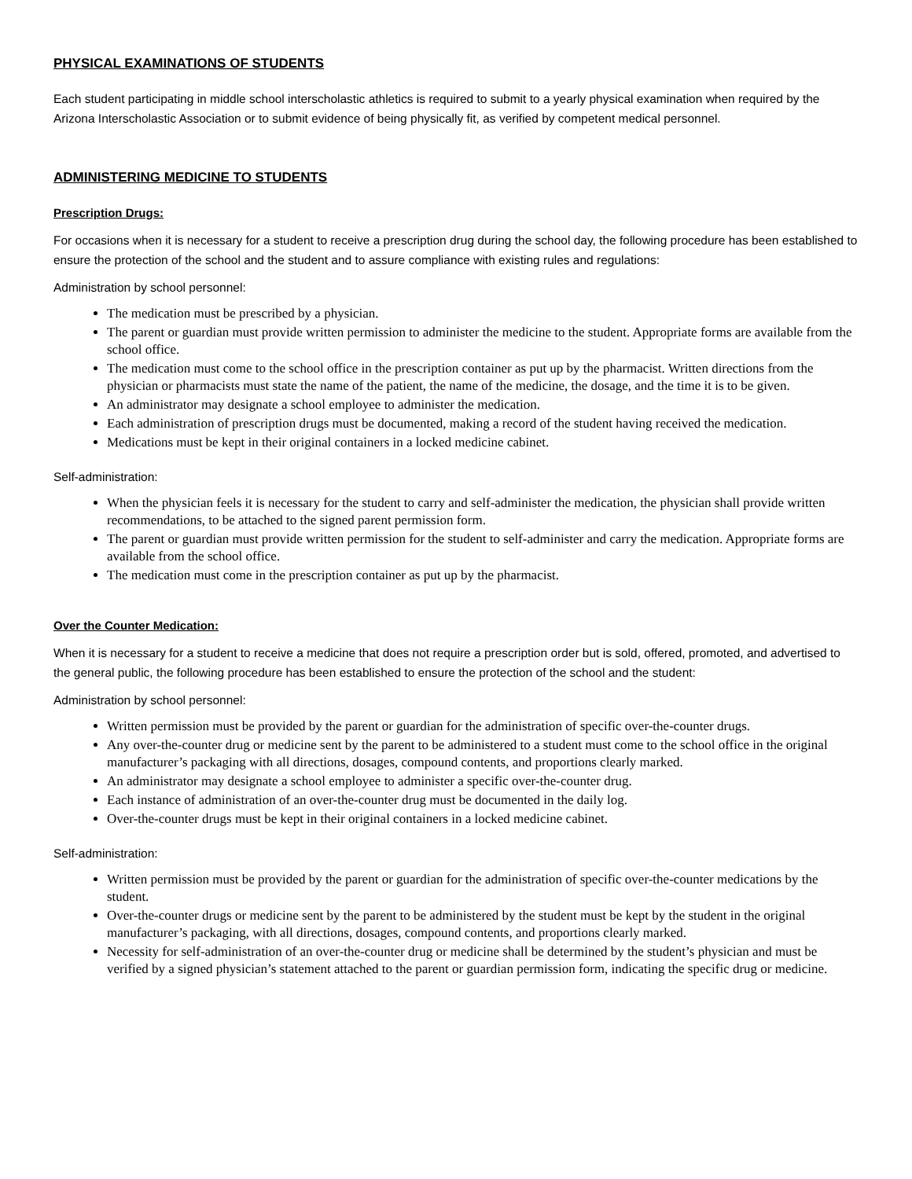PHYSICAL EXAMINATIONS OF STUDENTS
Each student participating in middle school interscholastic athletics is required to submit to a yearly physical examination when required by the Arizona Interscholastic Association or to submit evidence of being physically fit, as verified by competent medical personnel.
ADMINISTERING MEDICINE TO STUDENTS
Prescription Drugs:
For occasions when it is necessary for a student to receive a prescription drug during the school day, the following procedure has been established to ensure the protection of the school and the student and to assure compliance with existing rules and regulations:
Administration by school personnel:
The medication must be prescribed by a physician.
The parent or guardian must provide written permission to administer the medicine to the student. Appropriate forms are available from the school office.
The medication must come to the school office in the prescription container as put up by the pharmacist. Written directions from the physician or pharmacists must state the name of the patient, the name of the medicine, the dosage, and the time it is to be given.
An administrator may designate a school employee to administer the medication.
Each administration of prescription drugs must be documented, making a record of the student having received the medication.
Medications must be kept in their original containers in a locked medicine cabinet.
Self-administration:
When the physician feels it is necessary for the student to carry and self-administer the medication, the physician shall provide written recommendations, to be attached to the signed parent permission form.
The parent or guardian must provide written permission for the student to self-administer and carry the medication. Appropriate forms are available from the school office.
The medication must come in the prescription container as put up by the pharmacist.
Over the Counter Medication:
When it is necessary for a student to receive a medicine that does not require a prescription order but is sold, offered, promoted, and advertised to the general public, the following procedure has been established to ensure the protection of the school and the student:
Administration by school personnel:
Written permission must be provided by the parent or guardian for the administration of specific over-the-counter drugs.
Any over-the-counter drug or medicine sent by the parent to be administered to a student must come to the school office in the original manufacturer’s packaging with all directions, dosages, compound contents, and proportions clearly marked.
An administrator may designate a school employee to administer a specific over-the-counter drug.
Each instance of administration of an over-the-counter drug must be documented in the daily log.
Over-the-counter drugs must be kept in their original containers in a locked medicine cabinet.
Self-administration:
Written permission must be provided by the parent or guardian for the administration of specific over-the-counter medications by the student.
Over-the-counter drugs or medicine sent by the parent to be administered by the student must be kept by the student in the original manufacturer’s packaging, with all directions, dosages, compound contents, and proportions clearly marked.
Necessity for self-administration of an over-the-counter drug or medicine shall be determined by the student’s physician and must be verified by a signed physician’s statement attached to the parent or guardian permission form, indicating the specific drug or medicine.